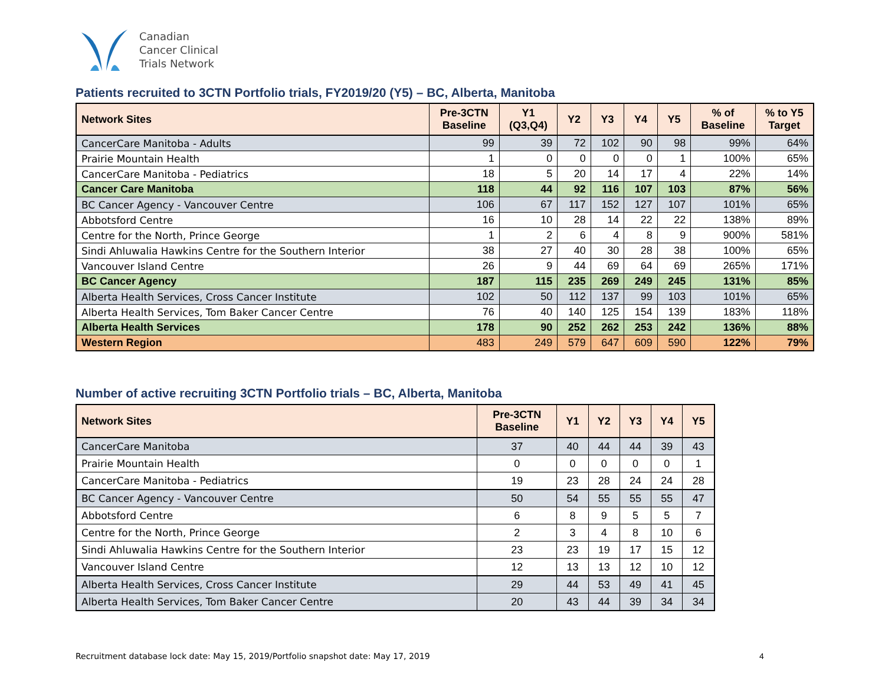Canadian
Cancer Clinical
Trials Network
Patients recruited to 3CTN Portfolio trials, FY2019/20 (Y5) – BC, Alberta, Manitoba
| Network Sites | Pre-3CTN Baseline | Y1 (Q3,Q4) | Y2 | Y3 | Y4 | Y5 | % of Baseline | % to Y5 Target |
| --- | --- | --- | --- | --- | --- | --- | --- | --- |
| CancerCare Manitoba - Adults | 99 | 39 | 72 | 102 | 90 | 98 | 99% | 64% |
| Prairie Mountain Health | 1 | 0 | 0 | 0 | 0 | 1 | 100% | 65% |
| CancerCare Manitoba - Pediatrics | 18 | 5 | 20 | 14 | 17 | 4 | 22% | 14% |
| Cancer Care Manitoba | 118 | 44 | 92 | 116 | 107 | 103 | 87% | 56% |
| BC Cancer Agency - Vancouver Centre | 106 | 67 | 117 | 152 | 127 | 107 | 101% | 65% |
| Abbotsford Centre | 16 | 10 | 28 | 14 | 22 | 22 | 138% | 89% |
| Centre for the North, Prince George | 1 | 2 | 6 | 4 | 8 | 9 | 900% | 581% |
| Sindi Ahluwalia Hawkins Centre for the Southern Interior | 38 | 27 | 40 | 30 | 28 | 38 | 100% | 65% |
| Vancouver Island Centre | 26 | 9 | 44 | 69 | 64 | 69 | 265% | 171% |
| BC Cancer Agency | 187 | 115 | 235 | 269 | 249 | 245 | 131% | 85% |
| Alberta Health Services, Cross Cancer Institute | 102 | 50 | 112 | 137 | 99 | 103 | 101% | 65% |
| Alberta Health Services, Tom Baker Cancer Centre | 76 | 40 | 140 | 125 | 154 | 139 | 183% | 118% |
| Alberta Health Services | 178 | 90 | 252 | 262 | 253 | 242 | 136% | 88% |
| Western Region | 483 | 249 | 579 | 647 | 609 | 590 | 122% | 79% |
Number of active recruiting 3CTN Portfolio trials – BC, Alberta, Manitoba
| Network Sites | Pre-3CTN Baseline | Y1 | Y2 | Y3 | Y4 | Y5 |
| --- | --- | --- | --- | --- | --- | --- |
| CancerCare Manitoba | 37 | 40 | 44 | 44 | 39 | 43 |
| Prairie Mountain Health | 0 | 0 | 0 | 0 | 0 | 1 |
| CancerCare Manitoba - Pediatrics | 19 | 23 | 28 | 24 | 24 | 28 |
| BC Cancer Agency - Vancouver Centre | 50 | 54 | 55 | 55 | 55 | 47 |
| Abbotsford Centre | 6 | 8 | 9 | 5 | 5 | 7 |
| Centre for the North, Prince George | 2 | 3 | 4 | 8 | 10 | 6 |
| Sindi Ahluwalia Hawkins Centre for the Southern Interior | 23 | 23 | 19 | 17 | 15 | 12 |
| Vancouver Island Centre | 12 | 13 | 13 | 12 | 10 | 12 |
| Alberta Health Services, Cross Cancer Institute | 29 | 44 | 53 | 49 | 41 | 45 |
| Alberta Health Services, Tom Baker Cancer Centre | 20 | 43 | 44 | 39 | 34 | 34 |
Recruitment database lock date: May 15, 2019/Portfolio snapshot date: May 17, 2019
4